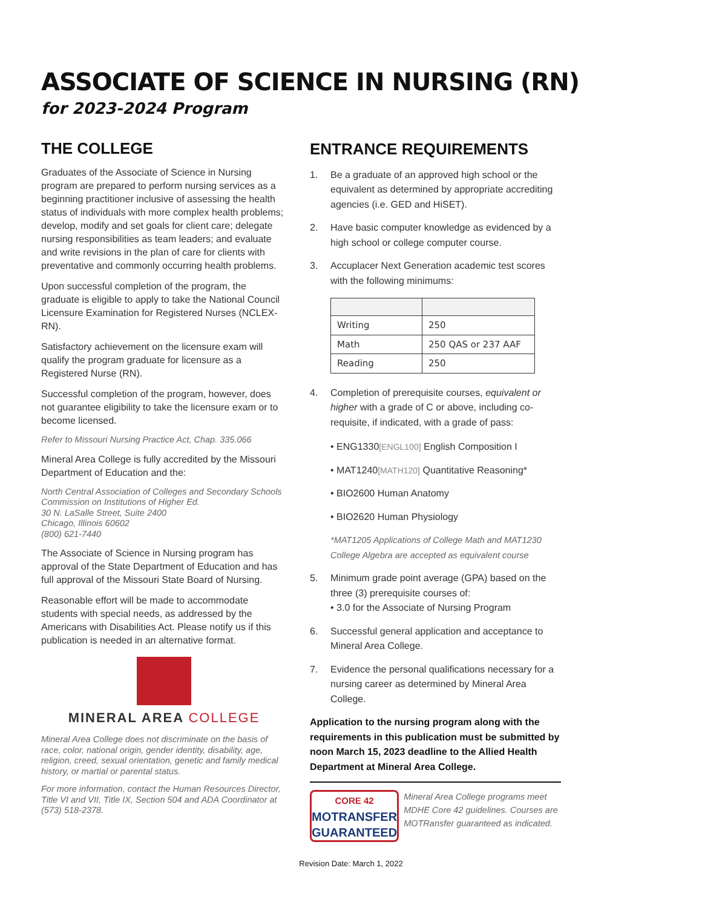ASSOCIATE OF SCIENCE IN NURSING (RN)
for 2023-2024 Program
THE COLLEGE
Graduates of the Associate of Science in Nursing program are prepared to perform nursing services as a beginning practitioner inclusive of assessing the health status of individuals with more complex health problems; develop, modify and set goals for client care; delegate nursing responsibilities as team leaders; and evaluate and write revisions in the plan of care for clients with preventative and commonly occurring health problems.
Upon successful completion of the program, the graduate is eligible to apply to take the National Council Licensure Examination for Registered Nurses (NCLEX-RN).
Satisfactory achievement on the licensure exam will qualify the program graduate for licensure as a Registered Nurse (RN).
Successful completion of the program, however, does not guarantee eligibility to take the licensure exam or to become licensed.
Refer to Missouri Nursing Practice Act, Chap. 335.066
Mineral Area College is fully accredited by the Missouri Department of Education and the:
North Central Association of Colleges and Secondary Schools Commission on Institutions of Higher Ed.
30 N. LaSalle Street, Suite 2400
Chicago, Illinois 60602
(800) 621-7440
The Associate of Science in Nursing program has approval of the State Department of Education and has full approval of the Missouri State Board of Nursing.
Reasonable effort will be made to accommodate students with special needs, as addressed by the Americans with Disabilities Act. Please notify us if this publication is needed in an alternative format.
MINERAL AREA COLLEGE
Mineral Area College does not discriminate on the basis of race, color, national origin, gender identity, disability, age, religion, creed, sexual orientation, genetic and family medical history, or martial or parental status.
For more information, contact the Human Resources Director, Title VI and VII, Title IX, Section 504 and ADA Coordinator at (573) 518-2378.
ENTRANCE REQUIREMENTS
1. Be a graduate of an approved high school or the equivalent as determined by appropriate accrediting agencies (i.e. GED and HiSET).
2. Have basic computer knowledge as evidenced by a high school or college computer course.
3. Accuplacer Next Generation academic test scores with the following minimums:
| Writing | 250 |
| Math | 250 QAS or 237 AAF |
| Reading | 250 |
4. Completion of prerequisite courses, equivalent or higher with a grade of C or above, including co-requisite, if indicated, with a grade of pass:
• ENG1330 [ENGL100] English Composition I
• MAT1240 [MATH120] Quantitative Reasoning*
• BIO2600 Human Anatomy
• BIO2620 Human Physiology
*MAT1205 Applications of College Math and MAT1230 College Algebra are accepted as equivalent course
5. Minimum grade point average (GPA) based on the three (3) prerequisite courses of:
• 3.0 for the Associate of Nursing Program
6. Successful general application and acceptance to Mineral Area College.
7. Evidence the personal qualifications necessary for a nursing career as determined by Mineral Area College.
Application to the nursing program along with the requirements in this publication must be submitted by noon March 15, 2023 deadline to the Allied Health Department at Mineral Area College.
CORE 42
MOTRANSFER
GUARANTEED
Mineral Area College programs meet MDHE Core 42 guidelines. Courses are MOTRansfer guaranteed as indicated.
Revision Date: March 1, 2022